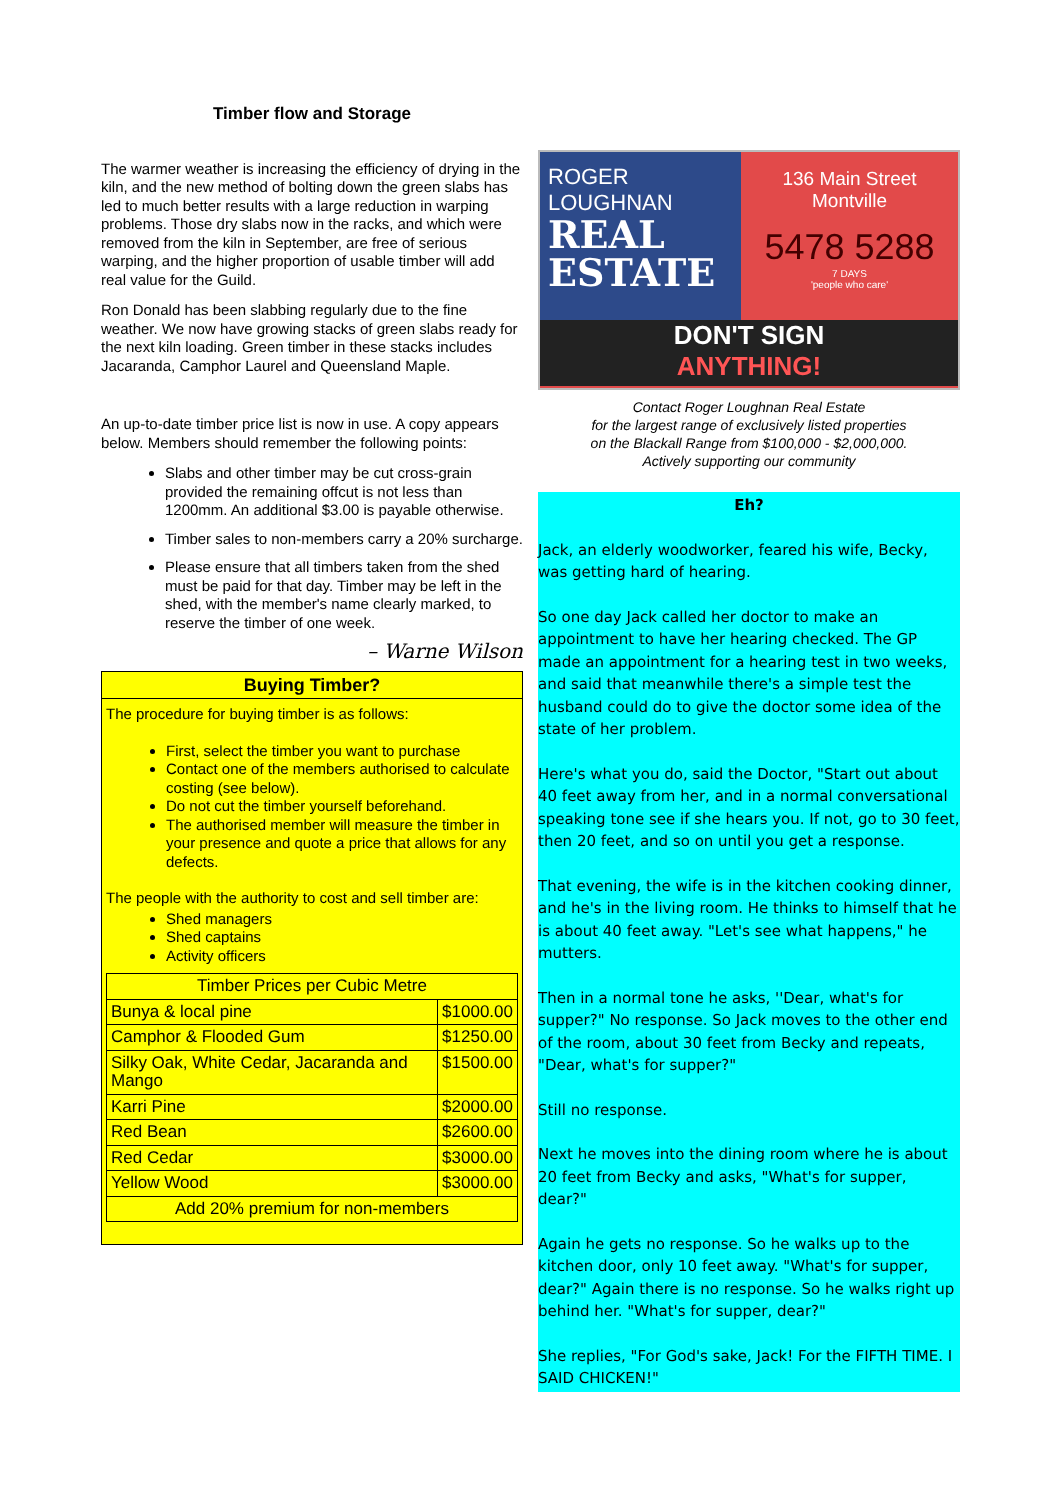Timber flow and Storage
The warmer weather is increasing the efficiency of drying in the kiln, and the new method of bolting down the green slabs has led to much better results with a large reduction in warping problems. Those dry slabs now in the racks, and which were removed from the kiln in September, are free of serious warping, and the higher proportion of usable timber will add real value for the Guild.
Ron Donald has been slabbing regularly due to the fine weather. We now have growing stacks of green slabs ready for the next kiln loading. Green timber in these stacks includes Jacaranda, Camphor Laurel and Queensland Maple.
An up-to-date timber price list is now in use. A copy appears below. Members should remember the following points:
Slabs and other timber may be cut cross-grain provided the remaining offcut is not less than 1200mm. An additional $3.00 is payable otherwise.
Timber sales to non-members carry a 20% surcharge.
Please ensure that all timbers taken from the shed must be paid for that day. Timber may be left in the shed, with the member's name clearly marked, to reserve the timber of one week.
– Warne Wilson
Buying Timber?
The procedure for buying timber is as follows:
First, select the timber you want to purchase
Contact one of the members authorised to calculate costing (see below).
Do not cut the timber yourself beforehand.
The authorised member will measure the timber in your presence and quote a price that allows for any defects.
The people with the authority to cost and sell timber are:
Shed managers
Shed captains
Activity officers
| Timber Prices per Cubic Metre | |
| --- | --- |
| Bunya & local pine | $1000.00 |
| Camphor & Flooded Gum | $1250.00 |
| Silky Oak, White Cedar, Jacaranda and Mango | $1500.00 |
| Karri Pine | $2000.00 |
| Red Bean | $2600.00 |
| Red Cedar | $3000.00 |
| Yellow Wood | $3000.00 |
| Add 20% premium for non-members | |
ROGER LOUGHNAN
REAL ESTATE
136 Main Street
Montville
5478 5288
7 DAYS
'people who care'
DON'T SIGN
ANYTHING!
Contact Roger Loughnan Real Estate
for the largest range of exclusively listed properties
on the Blackall Range from $100,000 - $2,000,000.
Actively supporting our community
Eh?
Jack, an elderly woodworker, feared his wife, Becky, was getting hard of hearing.
So one day Jack called her doctor to make an appointment to have her hearing checked. The GP made an appointment for a hearing test in two weeks, and said that meanwhile there's a simple test the husband could do to give the doctor some idea of the state of her problem.
Here's what you do, said the Doctor, "Start out about 40 feet away from her, and in a normal conversational speaking tone see if she hears you. If not, go to 30 feet, then 20 feet, and so on until you get a response.
That evening, the wife is in the kitchen cooking dinner, and he's in the living room. He thinks to himself that he is about 40 feet away. "Let's see what happens," he mutters.
Then in a normal tone he asks, ''Dear, what's for supper?" No response. So Jack moves to the other end of the room, about 30 feet from Becky and repeats, "Dear, what's for supper?"
Still no response.
Next he moves into the dining room where he is about 20 feet from Becky and asks, "What's for supper, dear?"
Again he gets no response. So he walks up to the kitchen door, only 10 feet away. "What's for supper, dear?" Again there is no response. So he walks right up behind her. "What's for supper, dear?"
She replies, "For God's sake, Jack! For the FIFTH TIME. I SAID CHICKEN!"